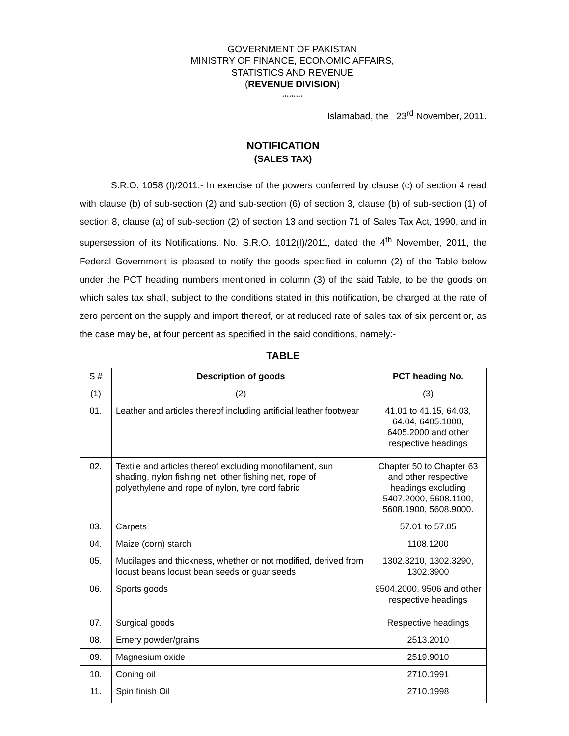GOVERNMENT OF PAKISTAN
MINISTRY OF FINANCE, ECONOMIC AFFAIRS,
STATISTICS AND REVENUE
(REVENUE DIVISION)
*********
Islamabad, the 23<sup>rd</sup> November, 2011.
NOTIFICATION
(SALES TAX)
S.R.O. 1058 (I)/2011.- In exercise of the powers conferred by clause (c) of section 4 read with clause (b) of sub-section (2) and sub-section (6) of section 3, clause (b) of sub-section (1) of section 8, clause (a) of sub-section (2) of section 13 and section 71 of Sales Tax Act, 1990, and in supersession of its Notifications. No. S.R.O. 1012(I)/2011, dated the 4<sup>th</sup> November, 2011, the Federal Government is pleased to notify the goods specified in column (2) of the Table below under the PCT heading numbers mentioned in column (3) of the said Table, to be the goods on which sales tax shall, subject to the conditions stated in this notification, be charged at the rate of zero percent on the supply and import thereof, or at reduced rate of sales tax of six percent or, as the case may be, at four percent as specified in the said conditions, namely:-
TABLE
| S # | Description of goods | PCT heading No. |
| --- | --- | --- |
| (1) | (2) | (3) |
| 01. | Leather and articles thereof including artificial leather footwear | 41.01 to 41.15, 64.03, 64.04, 6405.1000, 6405.2000 and other respective headings |
| 02. | Textile and articles thereof excluding monofilament, sun shading, nylon fishing net, other fishing net, rope of polyethylene and rope of nylon, tyre cord fabric | Chapter 50 to Chapter 63 and other respective headings excluding 5407.2000, 5608.1100, 5608.1900, 5608.9000. |
| 03. | Carpets | 57.01 to 57.05 |
| 04. | Maize (corn) starch | 1108.1200 |
| 05. | Mucilages and thickness, whether or not modified, derived from locust beans locust bean seeds or guar seeds | 1302.3210, 1302.3290, 1302.3900 |
| 06. | Sports goods | 9504.2000, 9506 and other respective headings |
| 07. | Surgical goods | Respective headings |
| 08. | Emery powder/grains | 2513.2010 |
| 09. | Magnesium oxide | 2519.9010 |
| 10. | Coning oil | 2710.1991 |
| 11. | Spin finish Oil | 2710.1998 |